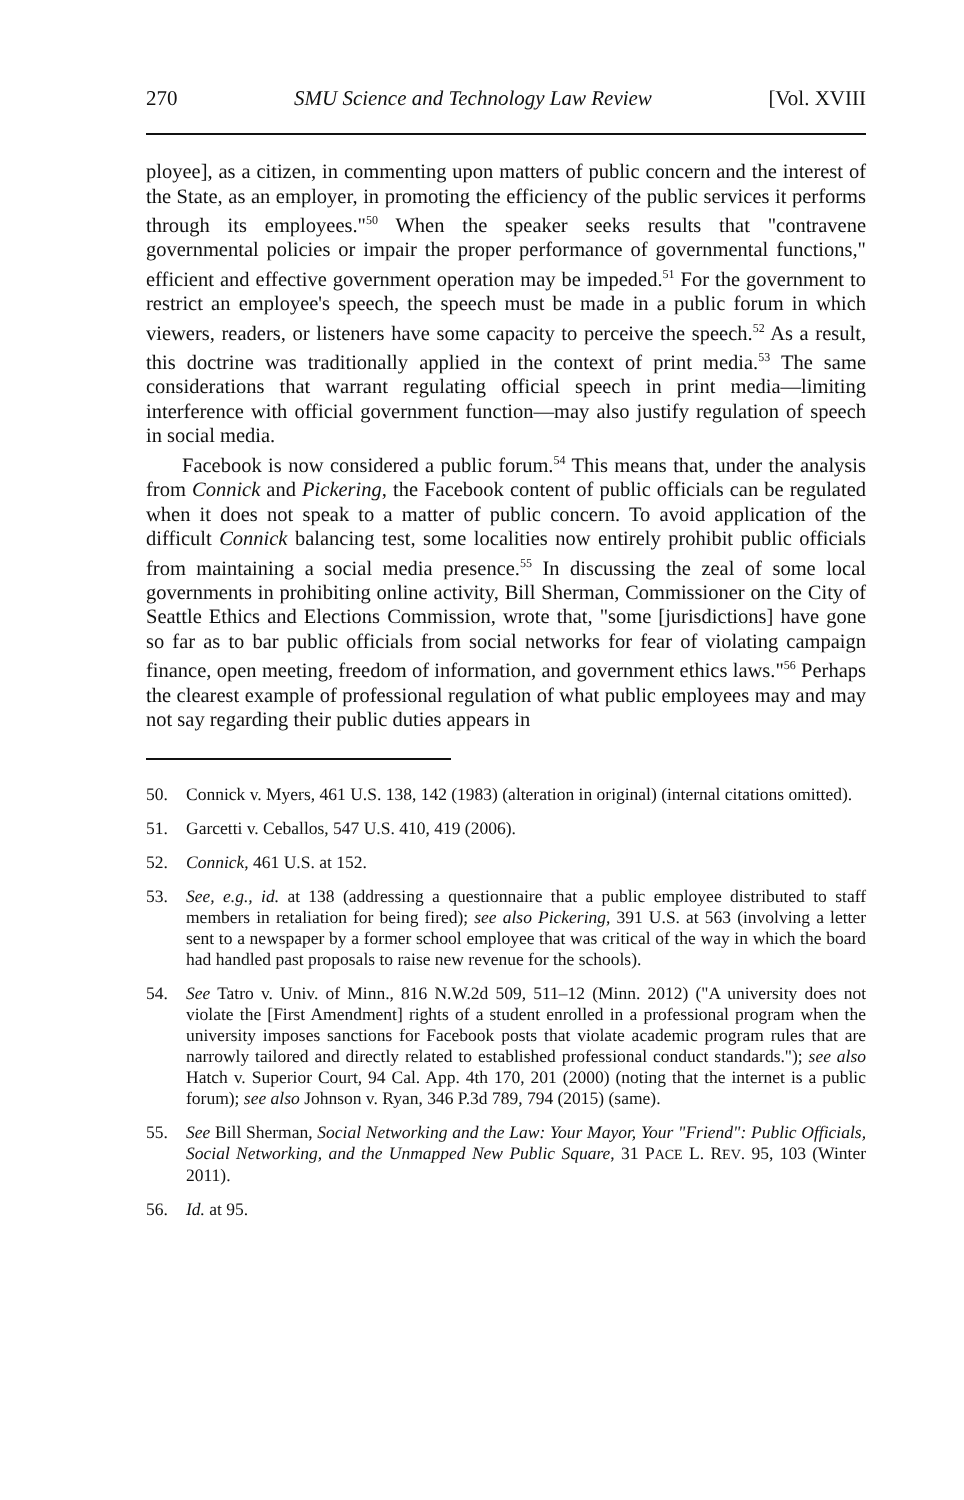270 SMU Science and Technology Law Review [Vol. XVIII
ployee], as a citizen, in commenting upon matters of public concern and the interest of the State, as an employer, in promoting the efficiency of the public services it performs through its employees."<sup>50</sup> When the speaker seeks results that "contravene governmental policies or impair the proper performance of governmental functions," efficient and effective government operation may be impeded.<sup>51</sup> For the government to restrict an employee's speech, the speech must be made in a public forum in which viewers, readers, or listeners have some capacity to perceive the speech.<sup>52</sup> As a result, this doctrine was traditionally applied in the context of print media.<sup>53</sup> The same considerations that warrant regulating official speech in print media—limiting interference with official government function—may also justify regulation of speech in social media.
Facebook is now considered a public forum.<sup>54</sup> This means that, under the analysis from Connick and Pickering, the Facebook content of public officials can be regulated when it does not speak to a matter of public concern. To avoid application of the difficult Connick balancing test, some localities now entirely prohibit public officials from maintaining a social media presence.<sup>55</sup> In discussing the zeal of some local governments in prohibiting online activity, Bill Sherman, Commissioner on the City of Seattle Ethics and Elections Commission, wrote that, "some [jurisdictions] have gone so far as to bar public officials from social networks for fear of violating campaign finance, open meeting, freedom of information, and government ethics laws."<sup>56</sup> Perhaps the clearest example of professional regulation of what public employees may and may not say regarding their public duties appears in
50. Connick v. Myers, 461 U.S. 138, 142 (1983) (alteration in original) (internal citations omitted).
51. Garcetti v. Ceballos, 547 U.S. 410, 419 (2006).
52. Connick, 461 U.S. at 152.
53. See, e.g., id. at 138 (addressing a questionnaire that a public employee distributed to staff members in retaliation for being fired); see also Pickering, 391 U.S. at 563 (involving a letter sent to a newspaper by a former school employee that was critical of the way in which the board had handled past proposals to raise new revenue for the schools).
54. See Tatro v. Univ. of Minn., 816 N.W.2d 509, 511–12 (Minn. 2012) ("A university does not violate the [First Amendment] rights of a student enrolled in a professional program when the university imposes sanctions for Facebook posts that violate academic program rules that are narrowly tailored and directly related to established professional conduct standards."); see also Hatch v. Superior Court, 94 Cal. App. 4th 170, 201 (2000) (noting that the internet is a public forum); see also Johnson v. Ryan, 346 P.3d 789, 794 (2015) (same).
55. See Bill Sherman, Social Networking and the Law: Your Mayor, Your "Friend": Public Officials, Social Networking, and the Unmapped New Public Square, 31 PACE L. REV. 95, 103 (Winter 2011).
56. Id. at 95.